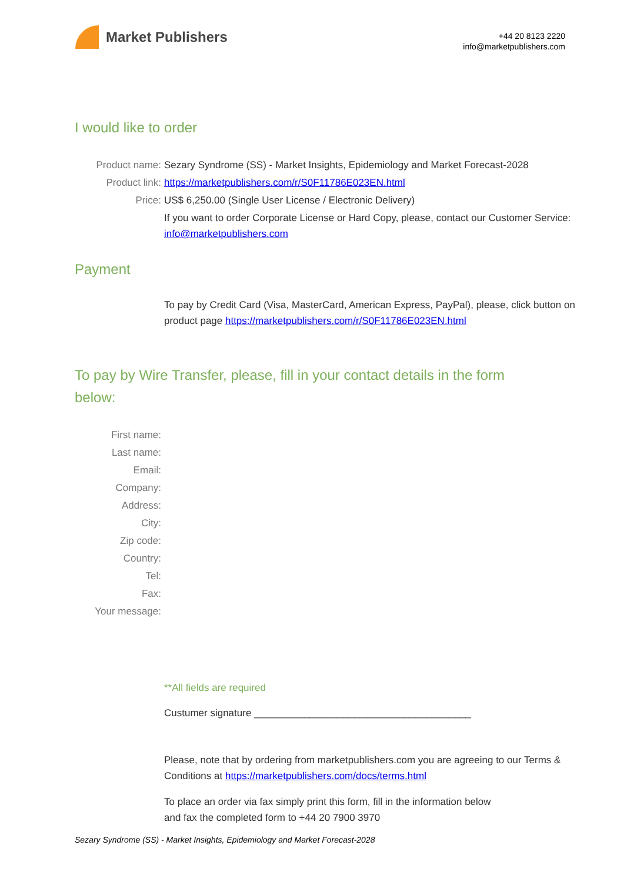Market Publishers
+44 20 8123 2220
info@marketpublishers.com
I would like to order
Product name: Sezary Syndrome (SS) - Market Insights, Epidemiology and Market Forecast-2028
Product link: https://marketpublishers.com/r/S0F11786E023EN.html
Price: US$ 6,250.00 (Single User License / Electronic Delivery)
If you want to order Corporate License or Hard Copy, please, contact our Customer Service:
info@marketpublishers.com
Payment
To pay by Credit Card (Visa, MasterCard, American Express, PayPal), please, click button on product page https://marketpublishers.com/r/S0F11786E023EN.html
To pay by Wire Transfer, please, fill in your contact details in the form below:
First name:
Last name:
Email:
Company:
Address:
City:
Zip code:
Country:
Tel:
Fax:
Your message:
**All fields are required
Custumer signature _______________________________________
Please, note that by ordering from marketpublishers.com you are agreeing to our Terms & Conditions at https://marketpublishers.com/docs/terms.html
To place an order via fax simply print this form, fill in the information below
and fax the completed form to +44 20 7900 3970
Sezary Syndrome (SS) - Market Insights, Epidemiology and Market Forecast-2028